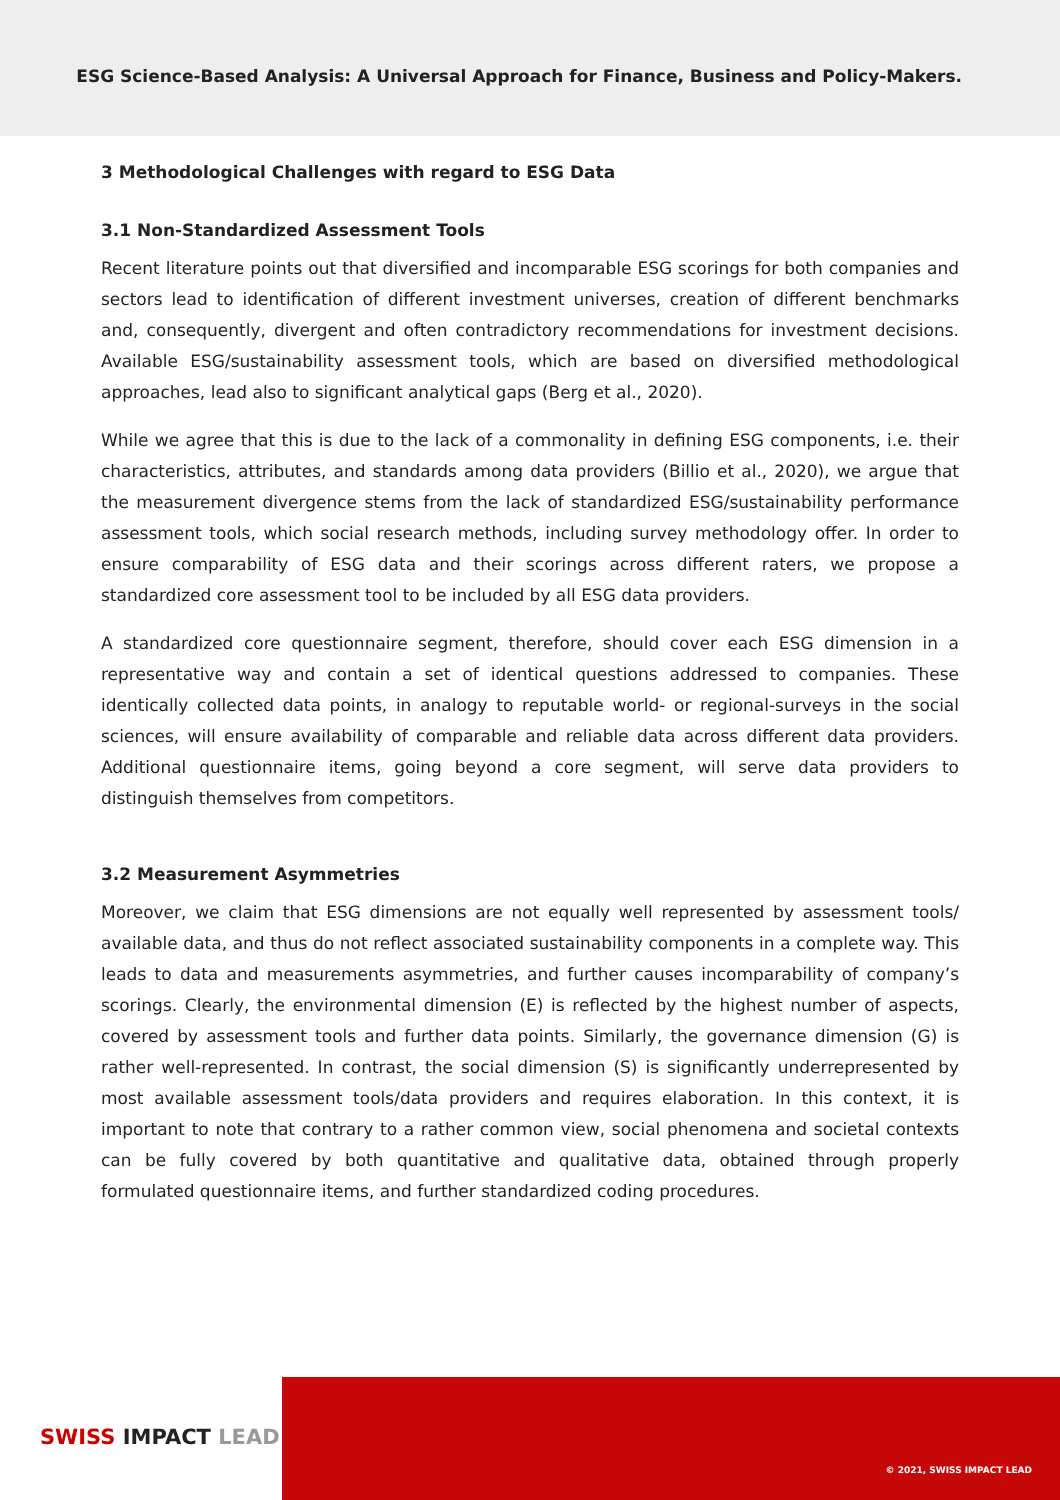ESG Science-Based Analysis: A Universal Approach for Finance, Business and Policy-Makers.
3 Methodological Challenges with regard to ESG Data
3.1 Non-Standardized Assessment Tools
Recent literature points out that diversified and incomparable ESG scorings for both companies and sectors lead to identification of different investment universes, creation of different benchmarks and, consequently, divergent and often contradictory recommendations for investment decisions. Available ESG/sustainability assessment tools, which are based on diversified methodological approaches, lead also to significant analytical gaps (Berg et al., 2020).
While we agree that this is due to the lack of a commonality in defining ESG components, i.e. their characteristics, attributes, and standards among data providers (Billio et al., 2020), we argue that the measurement divergence stems from the lack of standardized ESG/sustainability performance assessment tools, which social research methods, including survey methodology offer. In order to ensure comparability of ESG data and their scorings across different raters, we propose a standardized core assessment tool to be included by all ESG data providers.
A standardized core questionnaire segment, therefore, should cover each ESG dimension in a representative way and contain a set of identical questions addressed to companies. These identically collected data points, in analogy to reputable world- or regional-surveys in the social sciences, will ensure availability of comparable and reliable data across different data providers. Additional questionnaire items, going beyond a core segment, will serve data providers to distinguish themselves from competitors.
3.2 Measurement Asymmetries
Moreover, we claim that ESG dimensions are not equally well represented by assessment tools/ available data, and thus do not reflect associated sustainability components in a complete way. This leads to data and measurements asymmetries, and further causes incomparability of company’s scorings. Clearly, the environmental dimension (E) is reflected by the highest number of aspects, covered by assessment tools and further data points. Similarly, the governance dimension (G) is rather well-represented. In contrast, the social dimension (S) is significantly underrepresented by most available assessment tools/data providers and requires elaboration. In this context, it is important to note that contrary to a rather common view, social phenomena and societal contexts can be fully covered by both quantitative and qualitative data, obtained through properly formulated questionnaire items, and further standardized coding procedures.
SWISS IMPACT LEAD
© 2021, SWISS IMPACT LEAD